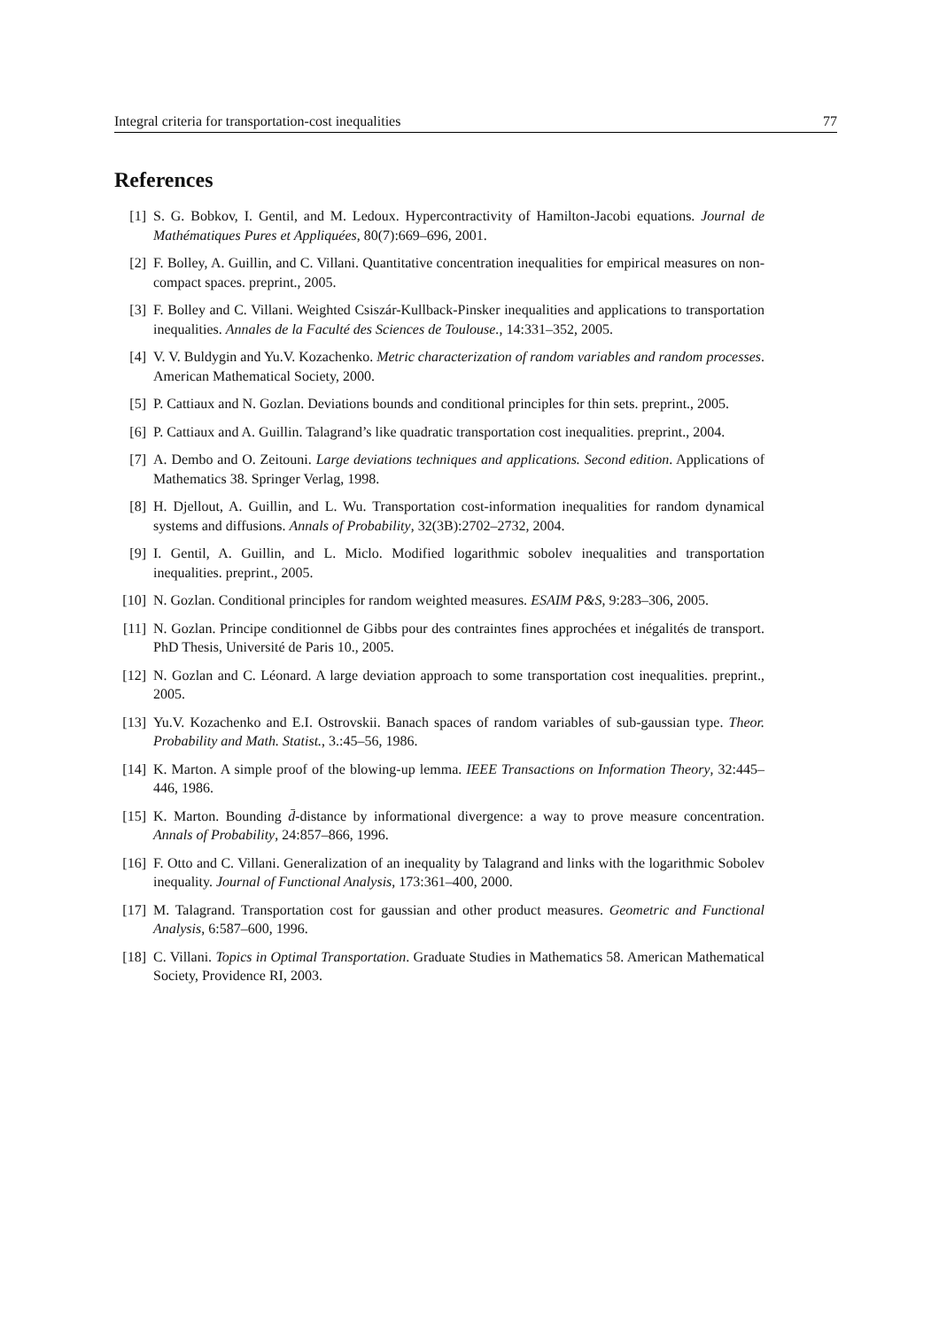Integral criteria for transportation-cost inequalities 77
References
[1] S. G. Bobkov, I. Gentil, and M. Ledoux. Hypercontractivity of Hamilton-Jacobi equations. Journal de Mathématiques Pures et Appliquées, 80(7):669–696, 2001.
[2] F. Bolley, A. Guillin, and C. Villani. Quantitative concentration inequalities for empirical measures on non-compact spaces. preprint., 2005.
[3] F. Bolley and C. Villani. Weighted Csiszár-Kullback-Pinsker inequalities and applications to transportation inequalities. Annales de la Faculté des Sciences de Toulouse., 14:331–352, 2005.
[4] V. V. Buldygin and Yu.V. Kozachenko. Metric characterization of random variables and random processes. American Mathematical Society, 2000.
[5] P. Cattiaux and N. Gozlan. Deviations bounds and conditional principles for thin sets. preprint., 2005.
[6] P. Cattiaux and A. Guillin. Talagrand’s like quadratic transportation cost inequalities. preprint., 2004.
[7] A. Dembo and O. Zeitouni. Large deviations techniques and applications. Second edition. Applications of Mathematics 38. Springer Verlag, 1998.
[8] H. Djellout, A. Guillin, and L. Wu. Transportation cost-information inequalities for random dynamical systems and diffusions. Annals of Probability, 32(3B):2702–2732, 2004.
[9] I. Gentil, A. Guillin, and L. Miclo. Modified logarithmic sobolev inequalities and transportation inequalities. preprint., 2005.
[10] N. Gozlan. Conditional principles for random weighted measures. ESAIM P&S, 9:283–306, 2005.
[11] N. Gozlan. Principe conditionnel de Gibbs pour des contraintes fines approchées et inégalités de transport. PhD Thesis, Université de Paris 10., 2005.
[12] N. Gozlan and C. Léonard. A large deviation approach to some transportation cost inequalities. preprint., 2005.
[13] Yu.V. Kozachenko and E.I. Ostrovskii. Banach spaces of random variables of sub-gaussian type. Theor. Probability and Math. Statist., 3.:45–56, 1986.
[14] K. Marton. A simple proof of the blowing-up lemma. IEEE Transactions on Information Theory, 32:445–446, 1986.
[15] K. Marton. Bounding d̄-distance by informational divergence: a way to prove measure concentration. Annals of Probability, 24:857–866, 1996.
[16] F. Otto and C. Villani. Generalization of an inequality by Talagrand and links with the logarithmic Sobolev inequality. Journal of Functional Analysis, 173:361–400, 2000.
[17] M. Talagrand. Transportation cost for gaussian and other product measures. Geometric and Functional Analysis, 6:587–600, 1996.
[18] C. Villani. Topics in Optimal Transportation. Graduate Studies in Mathematics 58. American Mathematical Society, Providence RI, 2003.